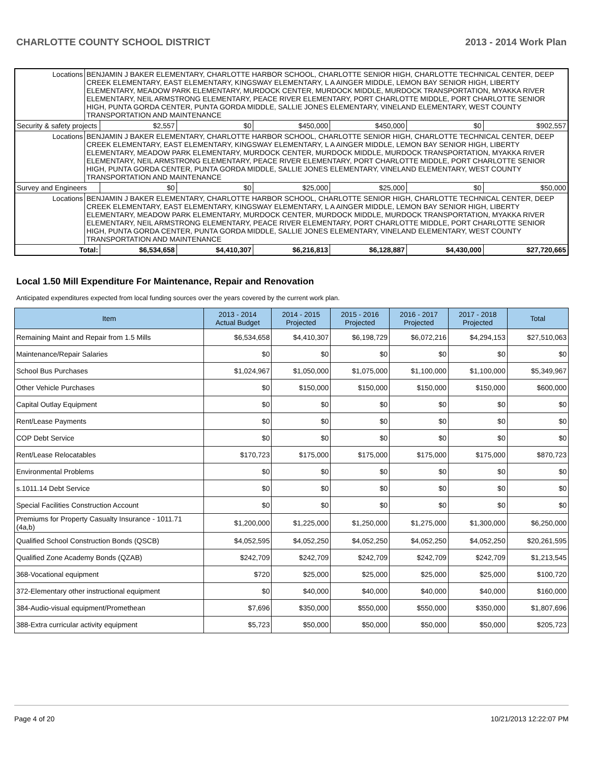CHARLOTTE COUNTY SCHOOL DISTRICT 2013 - 2014 Work Plan
| Locations | BENJAMIN J BAKER ELEMENTARY, CHARLOTTE HARBOR SCHOOL, CHARLOTTE SENIOR HIGH, CHARLOTTE TECHNICAL CENTER, DEEP CREEK ELEMENTARY, EAST ELEMENTARY, KINGSWAY ELEMENTARY, L A AINGER MIDDLE, LEMON BAY SENIOR HIGH, LIBERTY ELEMENTARY, MEADOW PARK ELEMENTARY, MURDOCK CENTER, MURDOCK MIDDLE, MURDOCK TRANSPORTATION, MYAKKA RIVER ELEMENTARY, NEIL ARMSTRONG ELEMENTARY, PEACE RIVER ELEMENTARY, PORT CHARLOTTE MIDDLE, PORT CHARLOTTE SENIOR HIGH, PUNTA GORDA CENTER, PUNTA GORDA MIDDLE, SALLIE JONES ELEMENTARY, VINELAND ELEMENTARY, WEST COUNTY TRANSPORTATION AND MAINTENANCE | | | | | | |
| Security & safety projects | | $2,557 | $0 | $450,000 | $450,000 | $0 | $902,557 |
| Locations | BENJAMIN J BAKER ELEMENTARY, CHARLOTTE HARBOR SCHOOL, CHARLOTTE SENIOR HIGH, CHARLOTTE TECHNICAL CENTER, DEEP CREEK ELEMENTARY, EAST ELEMENTARY, KINGSWAY ELEMENTARY, L A AINGER MIDDLE, LEMON BAY SENIOR HIGH, LIBERTY ELEMENTARY, MEADOW PARK ELEMENTARY, MURDOCK CENTER, MURDOCK MIDDLE, MURDOCK TRANSPORTATION, MYAKKA RIVER ELEMENTARY, NEIL ARMSTRONG ELEMENTARY, PEACE RIVER ELEMENTARY, PORT CHARLOTTE MIDDLE, PORT CHARLOTTE SENIOR HIGH, PUNTA GORDA CENTER, PUNTA GORDA MIDDLE, SALLIE JONES ELEMENTARY, VINELAND ELEMENTARY, WEST COUNTY TRANSPORTATION AND MAINTENANCE | | | | | | |
| Survey and Engineers | | $0 | $0 | $25,000 | $25,000 | $0 | $50,000 |
| Locations | BENJAMIN J BAKER ELEMENTARY, CHARLOTTE HARBOR SCHOOL, CHARLOTTE SENIOR HIGH, CHARLOTTE TECHNICAL CENTER, DEEP CREEK ELEMENTARY, EAST ELEMENTARY, KINGSWAY ELEMENTARY, L A AINGER MIDDLE, LEMON BAY SENIOR HIGH, LIBERTY ELEMENTARY, MEADOW PARK ELEMENTARY, MURDOCK CENTER, MURDOCK MIDDLE, MURDOCK TRANSPORTATION, MYAKKA RIVER ELEMENTARY, NEIL ARMSTRONG ELEMENTARY, PEACE RIVER ELEMENTARY, PORT CHARLOTTE MIDDLE, PORT CHARLOTTE SENIOR HIGH, PUNTA GORDA CENTER, PUNTA GORDA MIDDLE, SALLIE JONES ELEMENTARY, VINELAND ELEMENTARY, WEST COUNTY TRANSPORTATION AND MAINTENANCE | | | | | | |
| Total: | | $6,534,658 | $4,410,307 | $6,216,813 | $6,128,887 | $4,430,000 | $27,720,665 |
Local 1.50 Mill Expenditure For Maintenance, Repair and Renovation
Anticipated expenditures expected from local funding sources over the years covered by the current work plan.
| Item | 2013 - 2014 Actual Budget | 2014 - 2015 Projected | 2015 - 2016 Projected | 2016 - 2017 Projected | 2017 - 2018 Projected | Total |
| --- | --- | --- | --- | --- | --- | --- |
| Remaining Maint and Repair from 1.5 Mills | $6,534,658 | $4,410,307 | $6,198,729 | $6,072,216 | $4,294,153 | $27,510,063 |
| Maintenance/Repair Salaries | $0 | $0 | $0 | $0 | $0 | $0 |
| School Bus Purchases | $1,024,967 | $1,050,000 | $1,075,000 | $1,100,000 | $1,100,000 | $5,349,967 |
| Other Vehicle Purchases | $0 | $150,000 | $150,000 | $150,000 | $150,000 | $600,000 |
| Capital Outlay Equipment | $0 | $0 | $0 | $0 | $0 | $0 |
| Rent/Lease Payments | $0 | $0 | $0 | $0 | $0 | $0 |
| COP Debt Service | $0 | $0 | $0 | $0 | $0 | $0 |
| Rent/Lease Relocatables | $170,723 | $175,000 | $175,000 | $175,000 | $175,000 | $870,723 |
| Environmental Problems | $0 | $0 | $0 | $0 | $0 | $0 |
| s.1011.14 Debt Service | $0 | $0 | $0 | $0 | $0 | $0 |
| Special Facilities Construction Account | $0 | $0 | $0 | $0 | $0 | $0 |
| Premiums for Property Casualty Insurance - 1011.71 (4a,b) | $1,200,000 | $1,225,000 | $1,250,000 | $1,275,000 | $1,300,000 | $6,250,000 |
| Qualified School Construction Bonds (QSCB) | $4,052,595 | $4,052,250 | $4,052,250 | $4,052,250 | $4,052,250 | $20,261,595 |
| Qualified Zone Academy Bonds (QZAB) | $242,709 | $242,709 | $242,709 | $242,709 | $242,709 | $1,213,545 |
| 368-Vocational equipment | $720 | $25,000 | $25,000 | $25,000 | $25,000 | $100,720 |
| 372-Elementary other instructional equipment | $0 | $40,000 | $40,000 | $40,000 | $40,000 | $160,000 |
| 384-Audio-visual equipment/Promethean | $7,696 | $350,000 | $550,000 | $550,000 | $350,000 | $1,807,696 |
| 388-Extra curricular activity equipment | $5,723 | $50,000 | $50,000 | $50,000 | $50,000 | $205,723 |
Page 4 of 20 10/21/2013 12:22:07 PM